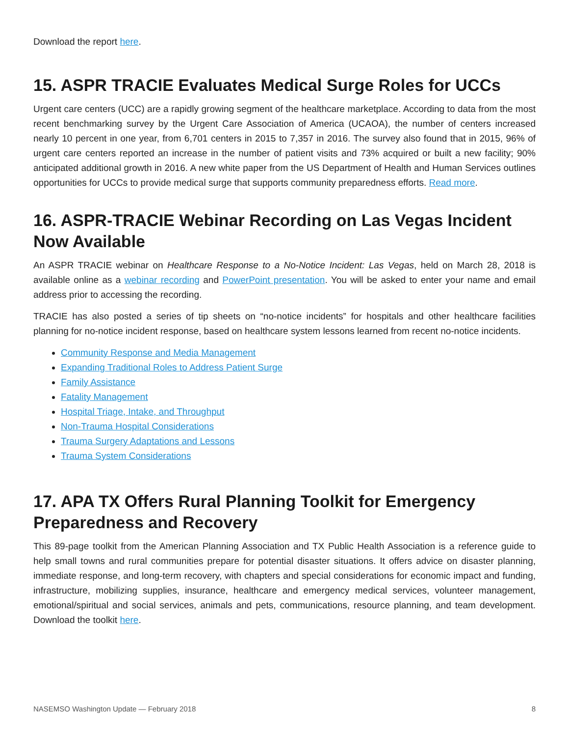Download the report here.
15. ASPR TRACIE Evaluates Medical Surge Roles for UCCs
Urgent care centers (UCC) are a rapidly growing segment of the healthcare marketplace. According to data from the most recent benchmarking survey by the Urgent Care Association of America (UCAOA), the number of centers increased nearly 10 percent in one year, from 6,701 centers in 2015 to 7,357 in 2016. The survey also found that in 2015, 96% of urgent care centers reported an increase in the number of patient visits and 73% acquired or built a new facility; 90% anticipated additional growth in 2016. A new white paper from the US Department of Health and Human Services outlines opportunities for UCCs to provide medical surge that supports community preparedness efforts. Read more.
16. ASPR-TRACIE Webinar Recording on Las Vegas Incident Now Available
An ASPR TRACIE webinar on Healthcare Response to a No-Notice Incident: Las Vegas, held on March 28, 2018 is available online as a webinar recording and PowerPoint presentation. You will be asked to enter your name and email address prior to accessing the recording.
TRACIE has also posted a series of tip sheets on “no-notice incidents” for hospitals and other healthcare facilities planning for no-notice incident response, based on healthcare system lessons learned from recent no-notice incidents.
Community Response and Media Management
Expanding Traditional Roles to Address Patient Surge
Family Assistance
Fatality Management
Hospital Triage, Intake, and Throughput
Non-Trauma Hospital Considerations
Trauma Surgery Adaptations and Lessons
Trauma System Considerations
17. APA TX Offers Rural Planning Toolkit for Emergency Preparedness and Recovery
This 89-page toolkit from the American Planning Association and TX Public Health Association is a reference guide to help small towns and rural communities prepare for potential disaster situations. It offers advice on disaster planning, immediate response, and long-term recovery, with chapters and special considerations for economic impact and funding, infrastructure, mobilizing supplies, insurance, healthcare and emergency medical services, volunteer management, emotional/spiritual and social services, animals and pets, communications, resource planning, and team development. Download the toolkit here.
NASEMSO Washington Update — February 2018 8